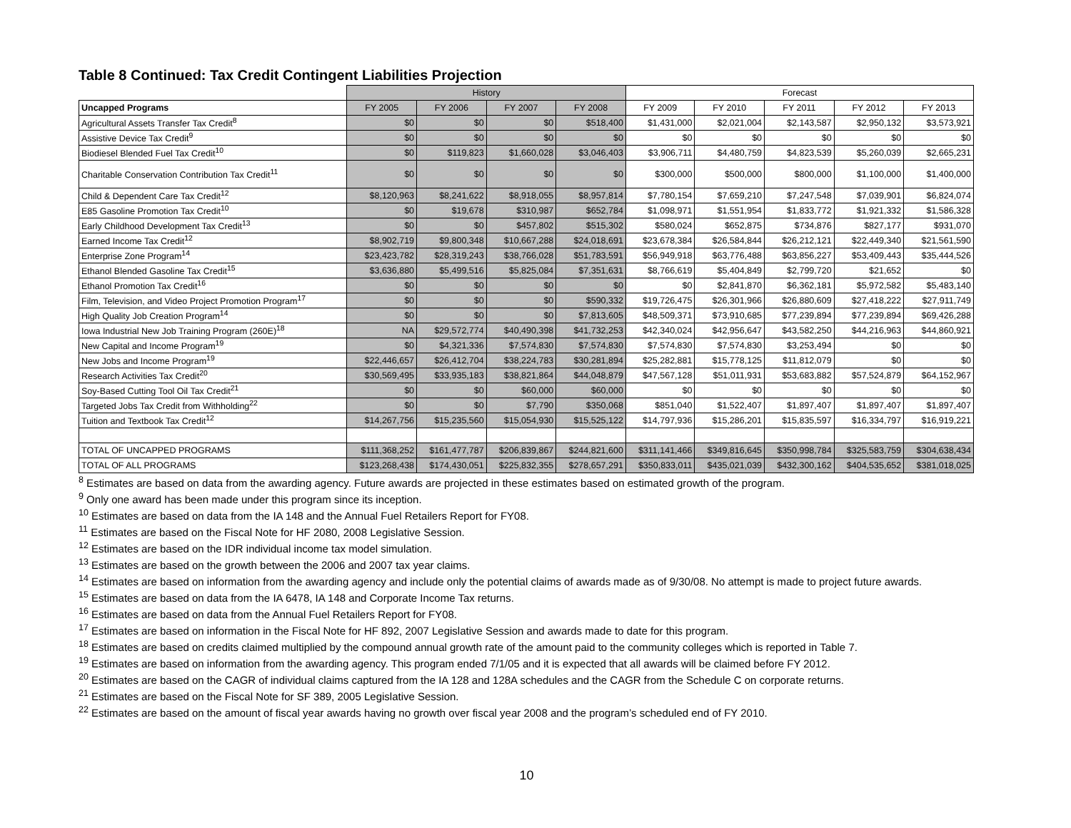Table 8 Continued: Tax Credit Contingent Liabilities Projection
| | History | | | | Forecast | | | | |
| --- | --- | --- | --- | --- | --- | --- | --- | --- | --- |
| Uncapped Programs | FY 2005 | FY 2006 | FY 2007 | FY 2008 | FY 2009 | FY 2010 | FY 2011 | FY 2012 | FY 2013 |
| Agricultural Assets Transfer Tax Credit<sup>8</sup> | $0 | $0 | $0 | $518,400 | $1,431,000 | $2,021,004 | $2,143,587 | $2,950,132 | $3,573,921 |
| Assistive Device Tax Credit<sup>9</sup> | $0 | $0 | $0 | $0 | $0 | $0 | $0 | $0 | $0 |
| Biodiesel Blended Fuel Tax Credit<sup>10</sup> | $0 | $119,823 | $1,660,028 | $3,046,403 | $3,906,711 | $4,480,759 | $4,823,539 | $5,260,039 | $2,665,231 |
| Charitable Conservation Contribution Tax Credit<sup>11</sup> | $0 | $0 | $0 | $0 | $300,000 | $500,000 | $800,000 | $1,100,000 | $1,400,000 |
| Child & Dependent Care Tax Credit<sup>12</sup> | $8,120,963 | $8,241,622 | $8,918,055 | $8,957,814 | $7,780,154 | $7,659,210 | $7,247,548 | $7,039,901 | $6,824,074 |
| E85 Gasoline Promotion Tax Credit<sup>10</sup> | $0 | $19,678 | $310,987 | $652,784 | $1,098,971 | $1,551,954 | $1,833,772 | $1,921,332 | $1,586,328 |
| Early Childhood Development Tax Credit<sup>13</sup> | $0 | $0 | $457,802 | $515,302 | $580,024 | $652,875 | $734,876 | $827,177 | $931,070 |
| Earned Income Tax Credit<sup>12</sup> | $8,902,719 | $9,800,348 | $10,667,288 | $24,018,691 | $23,678,384 | $26,584,844 | $26,212,121 | $22,449,340 | $21,561,590 |
| Enterprise Zone Program<sup>14</sup> | $23,423,782 | $28,319,243 | $38,766,028 | $51,783,591 | $56,949,918 | $63,776,488 | $63,856,227 | $53,409,443 | $35,444,526 |
| Ethanol Blended Gasoline Tax Credit<sup>15</sup> | $3,636,880 | $5,499,516 | $5,825,084 | $7,351,631 | $8,766,619 | $5,404,849 | $2,799,720 | $21,652 | $0 |
| Ethanol Promotion Tax Credit<sup>16</sup> | $0 | $0 | $0 | $0 | $0 | $2,841,870 | $6,362,181 | $5,972,582 | $5,483,140 |
| Film, Television, and Video Project Promotion Program<sup>17</sup> | $0 | $0 | $0 | $590,332 | $19,726,475 | $26,301,966 | $26,880,609 | $27,418,222 | $27,911,749 |
| High Quality Job Creation Program<sup>14</sup> | $0 | $0 | $0 | $7,813,605 | $48,509,371 | $73,910,685 | $77,239,894 | $77,239,894 | $69,426,288 |
| Iowa Industrial New Job Training Program (260E)<sup>18</sup> | NA | $29,572,774 | $40,490,398 | $41,732,253 | $42,340,024 | $42,956,647 | $43,582,250 | $44,216,963 | $44,860,921 |
| New Capital and Income Program<sup>19</sup> | $0 | $4,321,336 | $7,574,830 | $7,574,830 | $7,574,830 | $7,574,830 | $3,253,494 | $0 | $0 |
| New Jobs and Income Program<sup>19</sup> | $22,446,657 | $26,412,704 | $38,224,783 | $30,281,894 | $25,282,881 | $15,778,125 | $11,812,079 | $0 | $0 |
| Research Activities Tax Credit<sup>20</sup> | $30,569,495 | $33,935,183 | $38,821,864 | $44,048,879 | $47,567,128 | $51,011,931 | $53,683,882 | $57,524,879 | $64,152,967 |
| Soy-Based Cutting Tool Oil Tax Credit<sup>21</sup> | $0 | $0 | $60,000 | $60,000 | $0 | $0 | $0 | $0 | $0 |
| Targeted Jobs Tax Credit from Withholding<sup>22</sup> | $0 | $0 | $7,790 | $350,068 | $851,040 | $1,522,407 | $1,897,407 | $1,897,407 | $1,897,407 |
| Tuition and Textbook Tax Credit<sup>12</sup> | $14,267,756 | $15,235,560 | $15,054,930 | $15,525,122 | $14,797,936 | $15,286,201 | $15,835,597 | $16,334,797 | $16,919,221 |
| TOTAL OF UNCAPPED PROGRAMS | $111,368,252 | $161,477,787 | $206,839,867 | $244,821,600 | $311,141,466 | $349,816,645 | $350,998,784 | $325,583,759 | $304,638,434 |
| TOTAL OF ALL PROGRAMS | $123,268,438 | $174,430,051 | $225,832,355 | $278,657,291 | $350,833,011 | $435,021,039 | $432,300,162 | $404,535,652 | $381,018,025 |
<sup>8</sup> Estimates are based on data from the awarding agency. Future awards are projected in these estimates based on estimated growth of the program.
<sup>9</sup> Only one award has been made under this program since its inception.
<sup>10</sup> Estimates are based on data from the IA 148 and the Annual Fuel Retailers Report for FY08.
<sup>11</sup> Estimates are based on the Fiscal Note for HF 2080, 2008 Legislative Session.
<sup>12</sup> Estimates are based on the IDR individual income tax model simulation.
<sup>13</sup> Estimates are based on the growth between the 2006 and 2007 tax year claims.
<sup>14</sup> Estimates are based on information from the awarding agency and include only the potential claims of awards made as of 9/30/08. No attempt is made to project future awards.
<sup>15</sup> Estimates are based on data from the IA 6478, IA 148 and Corporate Income Tax returns.
<sup>16</sup> Estimates are based on data from the Annual Fuel Retailers Report for FY08.
<sup>17</sup> Estimates are based on information in the Fiscal Note for HF 892, 2007 Legislative Session and awards made to date for this program.
<sup>18</sup> Estimates are based on credits claimed multiplied by the compound annual growth rate of the amount paid to the community colleges which is reported in Table 7.
<sup>19</sup> Estimates are based on information from the awarding agency. This program ended 7/1/05 and it is expected that all awards will be claimed before FY 2012.
<sup>20</sup> Estimates are based on the CAGR of individual claims captured from the IA 128 and 128A schedules and the CAGR from the Schedule C on corporate returns.
<sup>21</sup> Estimates are based on the Fiscal Note for SF 389, 2005 Legislative Session.
<sup>22</sup> Estimates are based on the amount of fiscal year awards having no growth over fiscal year 2008 and the program’s scheduled end of FY 2010.
10